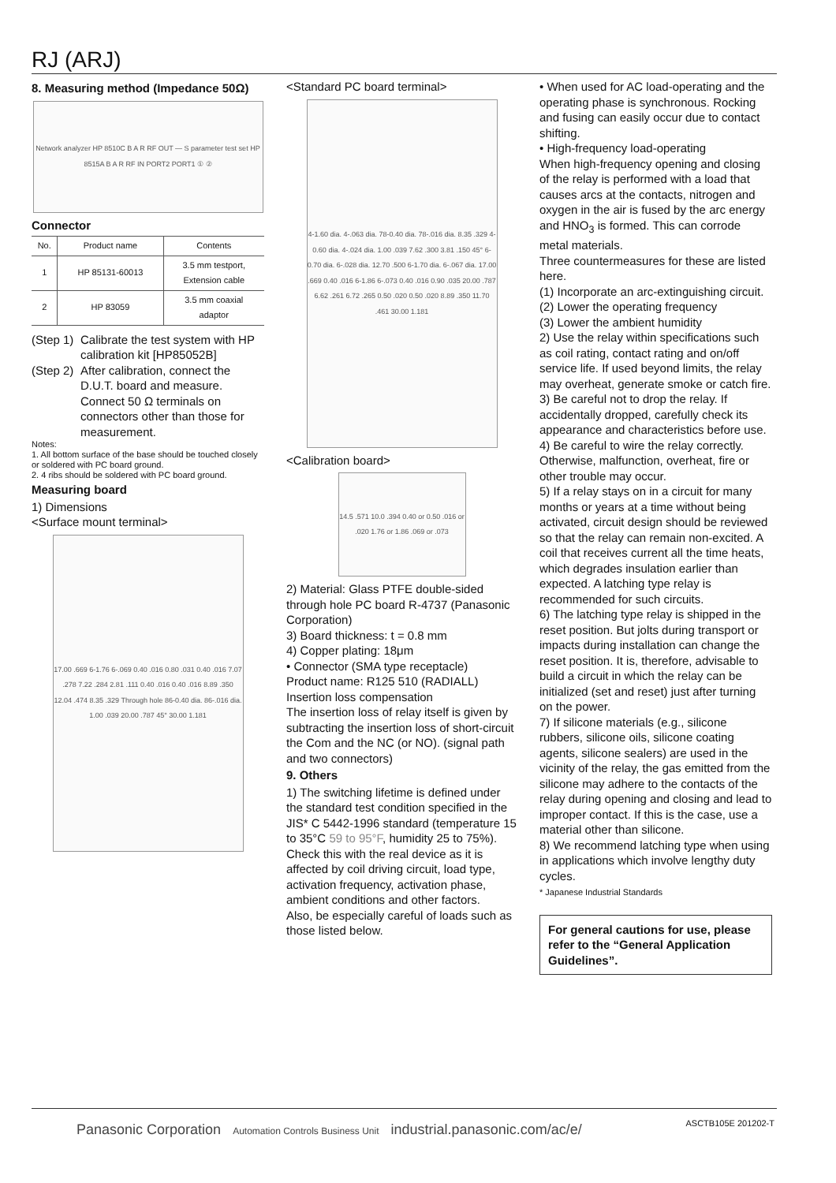RJ (ARJ)
8. Measuring method (Impedance 50Ω)
Network analyzer HP 8510C B A R RF OUT — S parameter test set HP 8515A B A R RF IN PORT2 PORT1 ① ②
Connector
| No. | Product name | Contents |
| --- | --- | --- |
| 1 | HP 85131-60013 | 3.5 mm testport, Extension cable |
| 2 | HP 83059 | 3.5 mm coaxial adaptor |
(Step 1) Calibrate the test system with HP calibration kit [HP85052B]
(Step 2) After calibration, connect the D.U.T. board and measure. Connect 50 Ω terminals on connectors other than those for measurement.
Notes:
1. All bottom surface of the base should be touched closely or soldered with PC board ground.
2. 4 ribs should be soldered with PC board ground.
Measuring board
1) Dimensions
<Surface mount terminal>
17.00 .669 6-1.76 6-.069 0.40 .016 0.80 .031 0.40 .016 7.07 .278 7.22 .284 2.81 .111 0.40 .016 0.40 .016 8.89 .350 12.04 .474 8.35 .329 Through hole 86-0.40 dia. 86-.016 dia. 1.00 .039 20.00 .787 45° 30.00 1.181
<Standard PC board terminal>
4-1.60 dia. 4-.063 dia. 78-0.40 dia. 78-.016 dia. 8.35 .329 4-0.60 dia. 4-.024 dia. 1.00 .039 7.62 .300 3.81 .150 45° 6-0.70 dia. 6-.028 dia. 12.70 .500 6-1.70 dia. 6-.067 dia. 17.00 .669 0.40 .016 6-1.86 6-.073 0.40 .016 0.90 .035 20.00 .787 6.62 .261 6.72 .265 0.50 .020 0.50 .020 8.89 .350 11.70 .461 30.00 1.181
<Calibration board>
14.5 .571 10.0 .394 0.40 or 0.50 .016 or .020 1.76 or 1.86 .069 or .073
2) Material: Glass PTFE double-sided through hole PC board R-4737 (Panasonic Corporation)
3) Board thickness: t = 0.8 mm
4) Copper plating: 18μm
• Connector (SMA type receptacle)
Product name: R125 510 (RADIALL)
Insertion loss compensation
The insertion loss of relay itself is given by subtracting the insertion loss of short-circuit the Com and the NC (or NO). (signal path and two connectors)
9. Others
1) The switching lifetime is defined under the standard test condition specified in the JIS* C 5442-1996 standard (temperature 15 to 35°C 59 to 95°F, humidity 25 to 75%). Check this with the real device as it is affected by coil driving circuit, load type, activation frequency, activation phase, ambient conditions and other factors.
Also, be especially careful of loads such as those listed below.
• When used for AC load-operating and the operating phase is synchronous. Rocking and fusing can easily occur due to contact shifting.
• High-frequency load-operating
When high-frequency opening and closing of the relay is performed with a load that causes arcs at the contacts, nitrogen and oxygen in the air is fused by the arc energy and HNO<sub>3</sub> is formed. This can corrode metal materials.
Three countermeasures for these are listed here.
(1) Incorporate an arc-extinguishing circuit.
(2) Lower the operating frequency
(3) Lower the ambient humidity
2) Use the relay within specifications such as coil rating, contact rating and on/off service life. If used beyond limits, the relay may overheat, generate smoke or catch fire.
3) Be careful not to drop the relay. If accidentally dropped, carefully check its appearance and characteristics before use.
4) Be careful to wire the relay correctly. Otherwise, malfunction, overheat, fire or other trouble may occur.
5) If a relay stays on in a circuit for many months or years at a time without being activated, circuit design should be reviewed so that the relay can remain non-excited. A coil that receives current all the time heats, which degrades insulation earlier than expected. A latching type relay is recommended for such circuits.
6) The latching type relay is shipped in the reset position. But jolts during transport or impacts during installation can change the reset position. It is, therefore, advisable to build a circuit in which the relay can be initialized (set and reset) just after turning on the power.
7) If silicone materials (e.g., silicone rubbers, silicone oils, silicone coating agents, silicone sealers) are used in the vicinity of the relay, the gas emitted from the silicone may adhere to the contacts of the relay during opening and closing and lead to improper contact. If this is the case, use a material other than silicone.
8) We recommend latching type when using in applications which involve lengthy duty cycles.
* Japanese Industrial Standards
For general cautions for use, please refer to the “General Application Guidelines”.
Panasonic Corporation Automation Controls Business Unit industrial.panasonic.com/ac/e/
ASCTB105E 201202-T